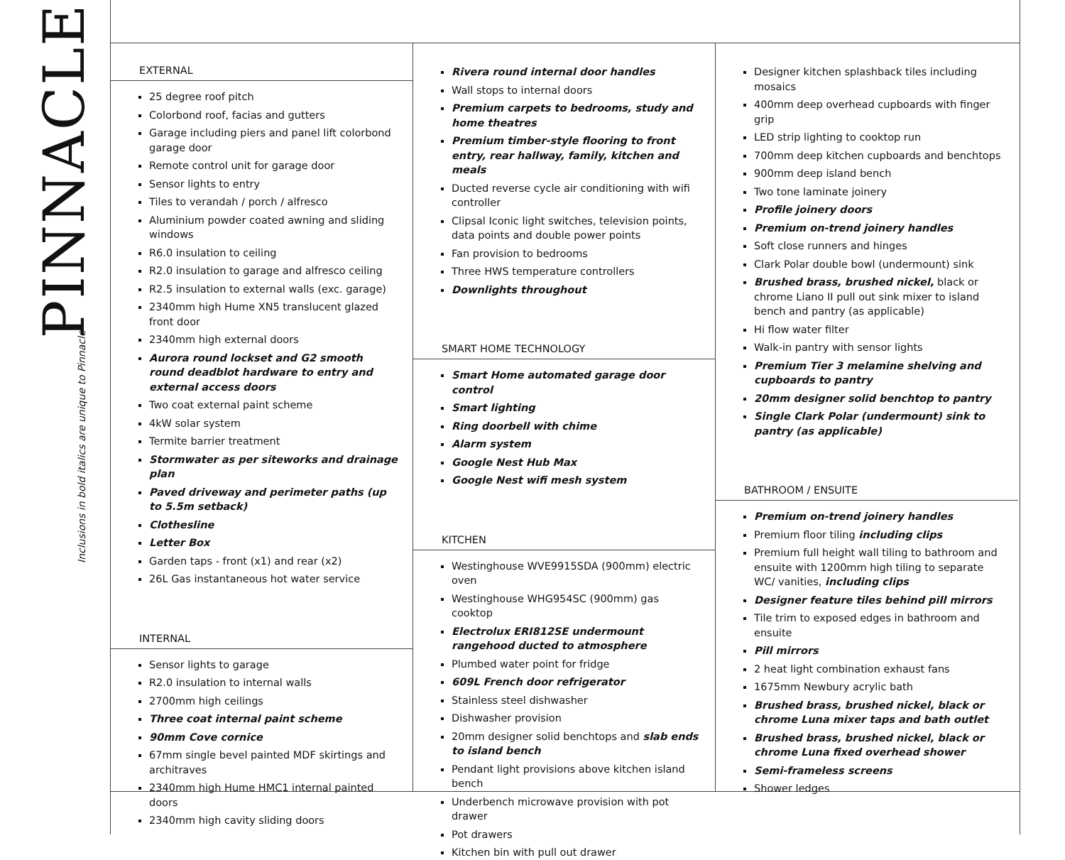PINNACLE
Inclusions in bold italics are unique to Pinnacle
EXTERNAL
25 degree roof pitch
Colorbond roof, facias and gutters
Garage including piers and panel lift colorbond garage door
Remote control unit for garage door
Sensor lights to entry
Tiles to verandah / porch / alfresco
Aluminium powder coated awning and sliding windows
R6.0 insulation to ceiling
R2.0 insulation to garage and alfresco ceiling
R2.5 insulation to external walls (exc. garage)
2340mm high Hume XN5 translucent glazed front door
2340mm high external doors
Aurora round lockset and G2 smooth round deadblot hardware to entry and external access doors
Two coat external paint scheme
4kW solar system
Termite barrier treatment
Stormwater as per siteworks and drainage plan
Paved driveway and perimeter paths (up to 5.5m setback)
Clothesline
Letter Box
Garden taps - front (x1) and rear (x2)
26L Gas instantaneous hot water service
INTERNAL
Sensor lights to garage
R2.0 insulation to internal walls
2700mm high ceilings
Three coat internal paint scheme
90mm Cove cornice
67mm single bevel painted MDF skirtings and architraves
2340mm high Hume HMC1 internal painted doors
2340mm high cavity sliding doors
Rivera round internal door handles
Wall stops to internal doors
Premium carpets to bedrooms, study and home theatres
Premium timber-style flooring to front entry, rear hallway, family, kitchen and meals
Ducted reverse cycle air conditioning with wifi controller
Clipsal Iconic light switches, television points, data points and double power points
Fan provision to bedrooms
Three HWS temperature controllers
Downlights throughout
SMART HOME TECHNOLOGY
Smart Home automated garage door control
Smart lighting
Ring doorbell with chime
Alarm system
Google Nest Hub Max
Google Nest wifi mesh system
KITCHEN
Westinghouse WVE9915SDA (900mm) electric oven
Westinghouse WHG954SC (900mm) gas cooktop
Electrolux ERI812SE undermount rangehood ducted to atmosphere
Plumbed water point for fridge
609L French door refrigerator
Stainless steel dishwasher
Dishwasher provision
20mm designer solid benchtops and slab ends to island bench
Pendant light provisions above kitchen island bench
Underbench microwave provision with pot drawer
Pot drawers
Kitchen bin with pull out drawer
Designer kitchen splashback tiles including mosaics
400mm deep overhead cupboards with finger grip
LED strip lighting to cooktop run
700mm deep kitchen cupboards and benchtops
900mm deep island bench
Two tone laminate joinery
Profile joinery doors
Premium on-trend joinery handles
Soft close runners and hinges
Clark Polar double bowl (undermount) sink
Brushed brass, brushed nickel, black or chrome Liano II pull out sink mixer to island bench and pantry (as applicable)
Hi flow water filter
Walk-in pantry with sensor lights
Premium Tier 3 melamine shelving and cupboards to pantry
20mm designer solid benchtop to pantry
Single Clark Polar (undermount) sink to pantry (as applicable)
BATHROOM / ENSUITE
Premium on-trend joinery handles
Premium floor tiling including clips
Premium full height wall tiling to bathroom and ensuite with 1200mm high tiling to separate WC/ vanities, including clips
Designer feature tiles behind pill mirrors
Tile trim to exposed edges in bathroom and ensuite
Pill mirrors
2 heat light combination exhaust fans
1675mm Newbury acrylic bath
Brushed brass, brushed nickel, black or chrome Luna mixer taps and bath outlet
Brushed brass, brushed nickel, black or chrome Luna fixed overhead shower
Semi-frameless screens
Shower ledges